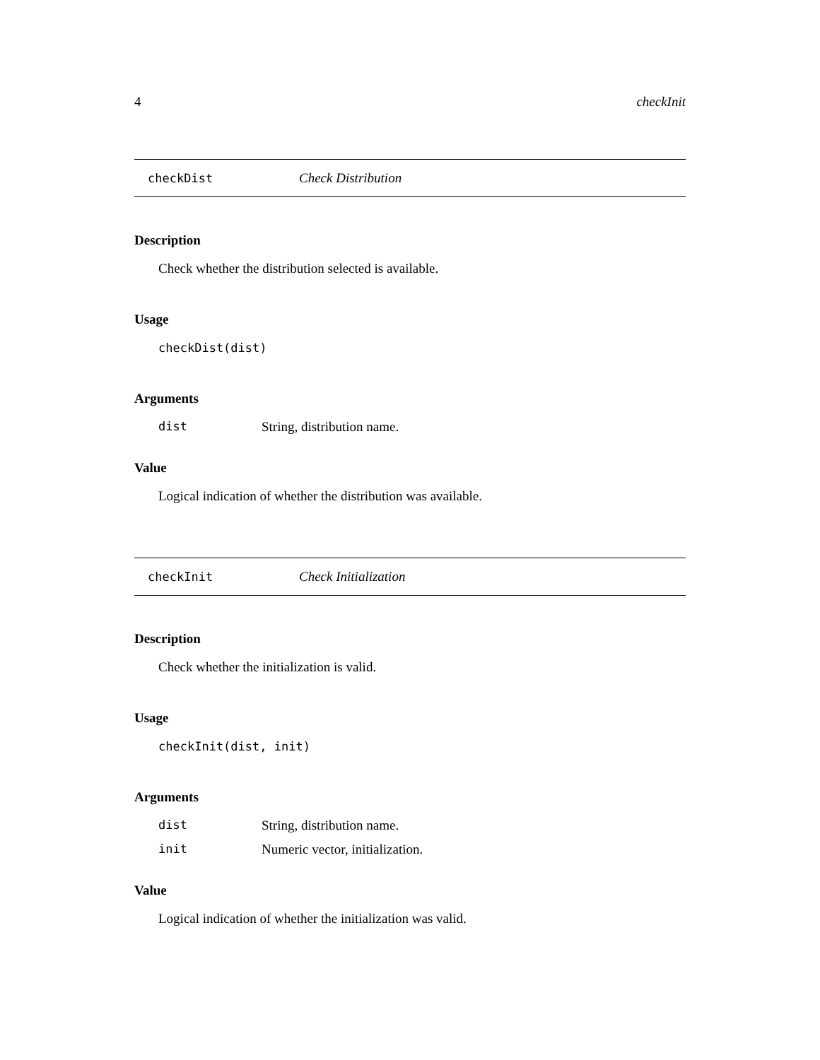4 checkInit
checkDist Check Distribution
Description
Check whether the distribution selected is available.
Usage
checkDist(dist)
Arguments
dist String, distribution name.
Value
Logical indication of whether the distribution was available.
checkInit Check Initialization
Description
Check whether the initialization is valid.
Usage
checkInit(dist, init)
Arguments
dist String, distribution name.
init Numeric vector, initialization.
Value
Logical indication of whether the initialization was valid.